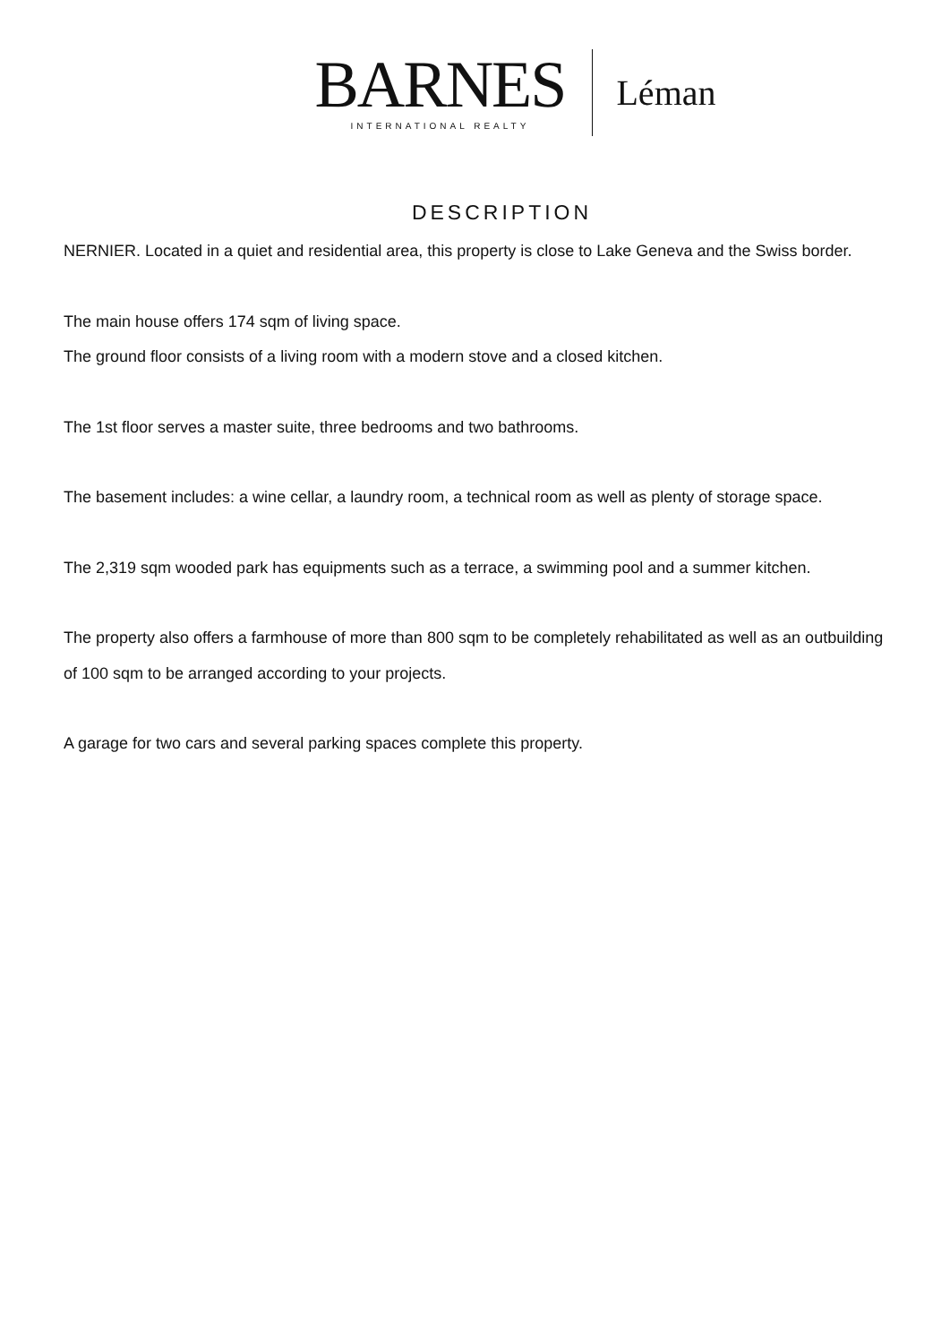BARNES
INTERNATIONAL REALTY
Léman
DESCRIPTION
NERNIER. Located in a quiet and residential area, this property is close to Lake Geneva and the Swiss border.
The main house offers 174 sqm of living space.
The ground floor consists of a living room with a modern stove and a closed kitchen.
The 1st floor serves a master suite, three bedrooms and two bathrooms.
The basement includes: a wine cellar, a laundry room, a technical room as well as plenty of storage space.
The 2,319 sqm wooded park has equipments such as a terrace, a swimming pool and a summer kitchen.
The property also offers a farmhouse of more than 800 sqm to be completely rehabilitated as well as an outbuilding of 100 sqm to be arranged according to your projects.
A garage for two cars and several parking spaces complete this property.